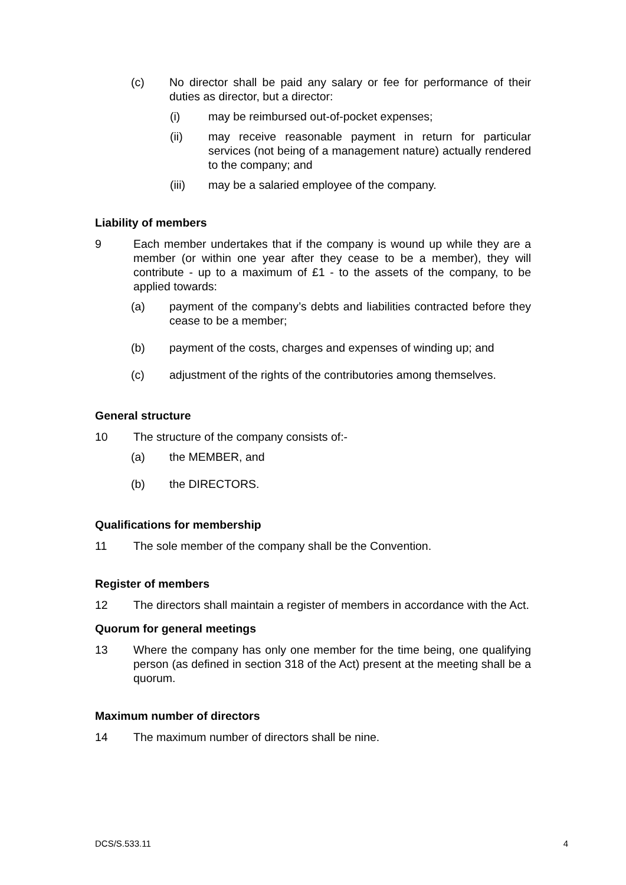(c) No director shall be paid any salary or fee for performance of their duties as director, but a director:
(i) may be reimbursed out-of-pocket expenses;
(ii) may receive reasonable payment in return for particular services (not being of a management nature) actually rendered to the company; and
(iii) may be a salaried employee of the company.
Liability of members
9 Each member undertakes that if the company is wound up while they are a member (or within one year after they cease to be a member), they will contribute - up to a maximum of £1 - to the assets of the company, to be applied towards:
(a) payment of the company’s debts and liabilities contracted before they cease to be a member;
(b) payment of the costs, charges and expenses of winding up; and
(c) adjustment of the rights of the contributories among themselves.
General structure
10 The structure of the company consists of:-
(a) the MEMBER, and
(b) the DIRECTORS.
Qualifications for membership
11 The sole member of the company shall be the Convention.
Register of members
12 The directors shall maintain a register of members in accordance with the Act.
Quorum for general meetings
13 Where the company has only one member for the time being, one qualifying person (as defined in section 318 of the Act) present at the meeting shall be a quorum.
Maximum number of directors
14 The maximum number of directors shall be nine.
DCS/S.533.11 4